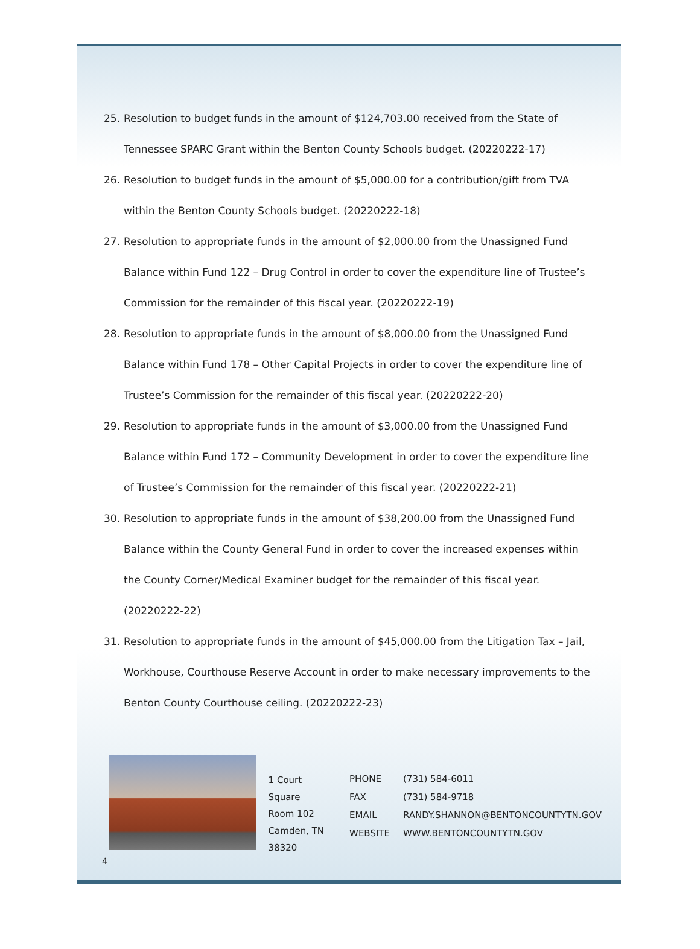25. Resolution to budget funds in the amount of $124,703.00 received from the State of Tennessee SPARC Grant within the Benton County Schools budget. (20220222-17)
26. Resolution to budget funds in the amount of $5,000.00 for a contribution/gift from TVA within the Benton County Schools budget. (20220222-18)
27. Resolution to appropriate funds in the amount of $2,000.00 from the Unassigned Fund Balance within Fund 122 – Drug Control in order to cover the expenditure line of Trustee’s Commission for the remainder of this fiscal year. (20220222-19)
28. Resolution to appropriate funds in the amount of $8,000.00 from the Unassigned Fund Balance within Fund 178 – Other Capital Projects in order to cover the expenditure line of Trustee’s Commission for the remainder of this fiscal year. (20220222-20)
29. Resolution to appropriate funds in the amount of $3,000.00 from the Unassigned Fund Balance within Fund 172 – Community Development in order to cover the expenditure line of Trustee’s Commission for the remainder of this fiscal year. (20220222-21)
30. Resolution to appropriate funds in the amount of $38,200.00 from the Unassigned Fund Balance within the County General Fund in order to cover the increased expenses within the County Corner/Medical Examiner budget for the remainder of this fiscal year. (20220222-22)
31. Resolution to appropriate funds in the amount of $45,000.00 from the Litigation Tax – Jail, Workhouse, Courthouse Reserve Account in order to make necessary improvements to the Benton County Courthouse ceiling. (20220222-23)
1 Court Square
Room 102
Camden, TN 38320
| PHONE | (731) 584-6011 |
| FAX | (731) 584-9718 |
| EMAIL | RANDY.SHANNON@BENTONCOUNTYTN.GOV |
| WEBSITE | WWW.BENTONCOUNTYTN.GOV |
4